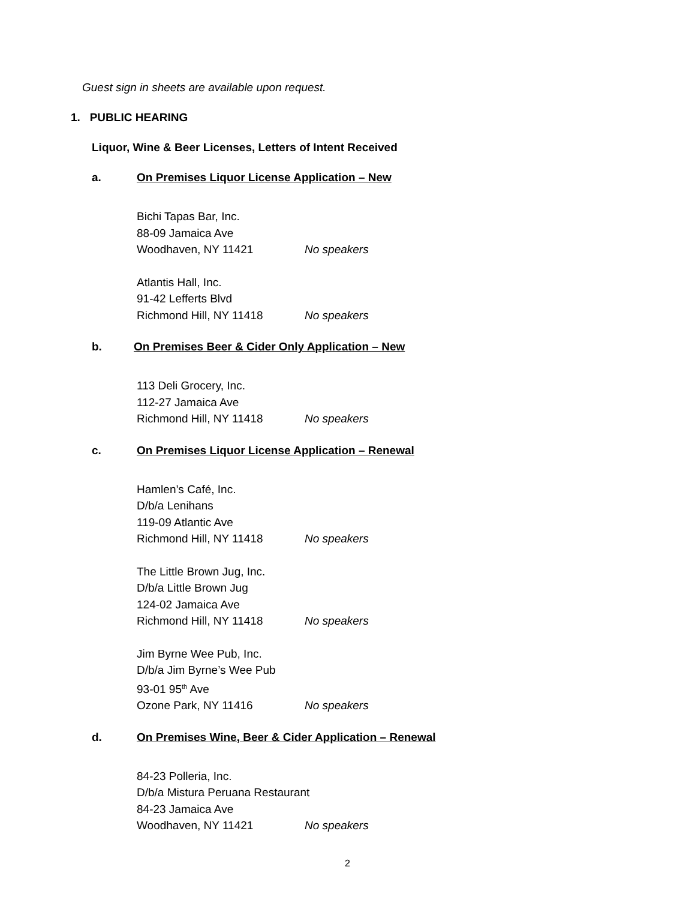Guest sign in sheets are available upon request.
1. PUBLIC HEARING
Liquor, Wine & Beer Licenses, Letters of Intent Received
a. On Premises Liquor License Application – New
Bichi Tapas Bar, Inc.
88-09 Jamaica Ave
Woodhaven, NY 11421 No speakers
Atlantis Hall, Inc.
91-42 Lefferts Blvd
Richmond Hill, NY 11418 No speakers
b. On Premises Beer & Cider Only Application – New
113 Deli Grocery, Inc.
112-27 Jamaica Ave
Richmond Hill, NY 11418 No speakers
c. On Premises Liquor License Application – Renewal
Hamlen’s Café, Inc.
D/b/a Lenihans
119-09 Atlantic Ave
Richmond Hill, NY 11418 No speakers
The Little Brown Jug, Inc.
D/b/a Little Brown Jug
124-02 Jamaica Ave
Richmond Hill, NY 11418 No speakers
Jim Byrne Wee Pub, Inc.
D/b/a Jim Byrne’s Wee Pub
93-01 95<sup>th</sup> Ave
Ozone Park, NY 11416 No speakers
d. On Premises Wine, Beer & Cider Application – Renewal
84-23 Polleria, Inc.
D/b/a Mistura Peruana Restaurant
84-23 Jamaica Ave
Woodhaven, NY 11421 No speakers
2